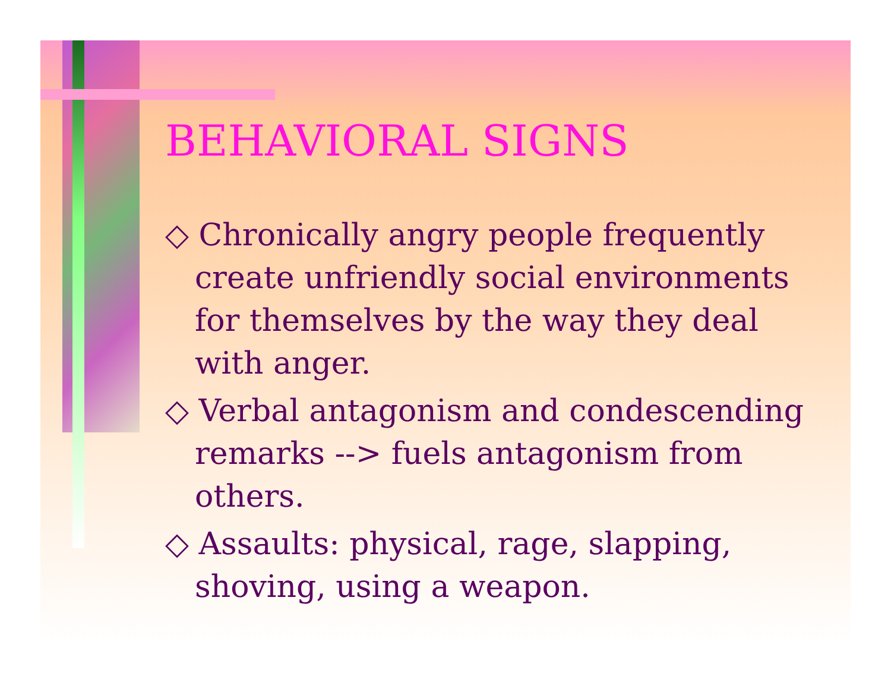BEHAVIORAL SIGNS
◇ Chronically angry people frequently create unfriendly social environments for themselves by the way they deal with anger.
◇ Verbal antagonism and condescending remarks --> fuels antagonism from others.
◇ Assaults: physical, rage, slapping, shoving, using a weapon.